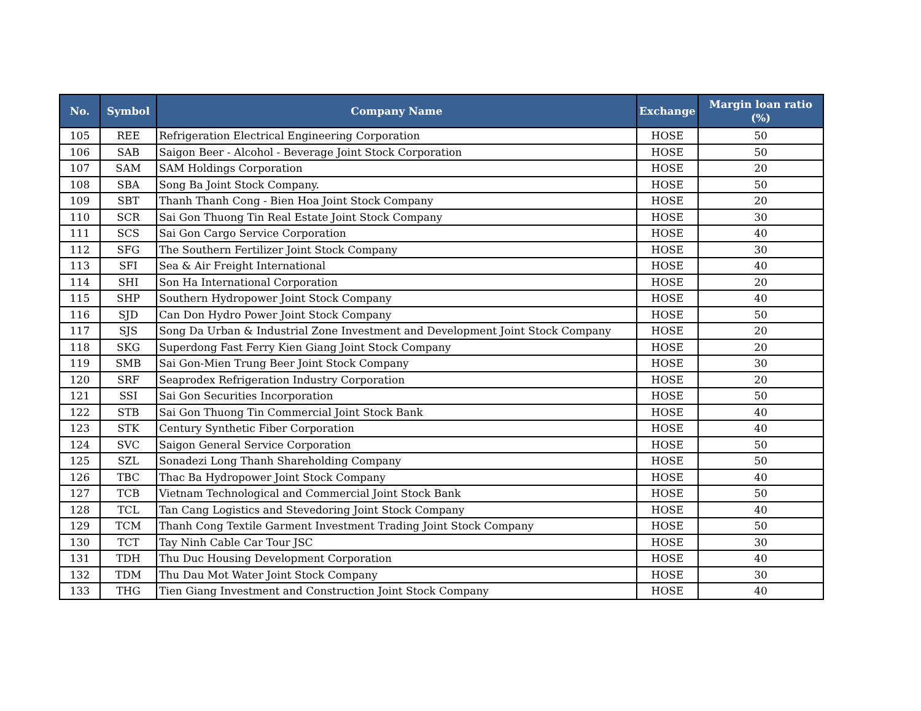| No. | Symbol | Company Name | Exchange | Margin loan ratio (%) |
| --- | --- | --- | --- | --- |
| 105 | REE | Refrigeration Electrical Engineering Corporation | HOSE | 50 |
| 106 | SAB | Saigon Beer - Alcohol - Beverage Joint Stock Corporation | HOSE | 50 |
| 107 | SAM | SAM Holdings Corporation | HOSE | 20 |
| 108 | SBA | Song Ba Joint Stock Company. | HOSE | 50 |
| 109 | SBT | Thanh Thanh Cong - Bien Hoa Joint Stock Company | HOSE | 20 |
| 110 | SCR | Sai Gon Thuong Tin Real Estate Joint Stock Company | HOSE | 30 |
| 111 | SCS | Sai Gon Cargo Service Corporation | HOSE | 40 |
| 112 | SFG | The Southern Fertilizer Joint Stock Company | HOSE | 30 |
| 113 | SFI | Sea & Air Freight International | HOSE | 40 |
| 114 | SHI | Son Ha International Corporation | HOSE | 20 |
| 115 | SHP | Southern Hydropower Joint Stock Company | HOSE | 40 |
| 116 | SJD | Can Don Hydro Power Joint Stock Company | HOSE | 50 |
| 117 | SJS | Song Da Urban & Industrial Zone Investment and Development Joint Stock Company | HOSE | 20 |
| 118 | SKG | Superdong Fast Ferry Kien Giang Joint Stock Company | HOSE | 20 |
| 119 | SMB | Sai Gon-Mien Trung Beer Joint Stock Company | HOSE | 30 |
| 120 | SRF | Seaprodex Refrigeration Industry Corporation | HOSE | 20 |
| 121 | SSI | Sai Gon Securities Incorporation | HOSE | 50 |
| 122 | STB | Sai Gon Thuong Tin Commercial Joint Stock Bank | HOSE | 40 |
| 123 | STK | Century Synthetic Fiber Corporation | HOSE | 40 |
| 124 | SVC | Saigon General Service Corporation | HOSE | 50 |
| 125 | SZL | Sonadezi Long Thanh Shareholding Company | HOSE | 50 |
| 126 | TBC | Thac Ba Hydropower Joint Stock Company | HOSE | 40 |
| 127 | TCB | Vietnam Technological and Commercial Joint Stock Bank | HOSE | 50 |
| 128 | TCL | Tan Cang Logistics and Stevedoring Joint Stock Company | HOSE | 40 |
| 129 | TCM | Thanh Cong Textile Garment Investment Trading Joint Stock Company | HOSE | 50 |
| 130 | TCT | Tay Ninh Cable Car Tour JSC | HOSE | 30 |
| 131 | TDH | Thu Duc Housing Development Corporation | HOSE | 40 |
| 132 | TDM | Thu Dau Mot Water Joint Stock Company | HOSE | 30 |
| 133 | THG | Tien Giang Investment and Construction Joint Stock Company | HOSE | 40 |